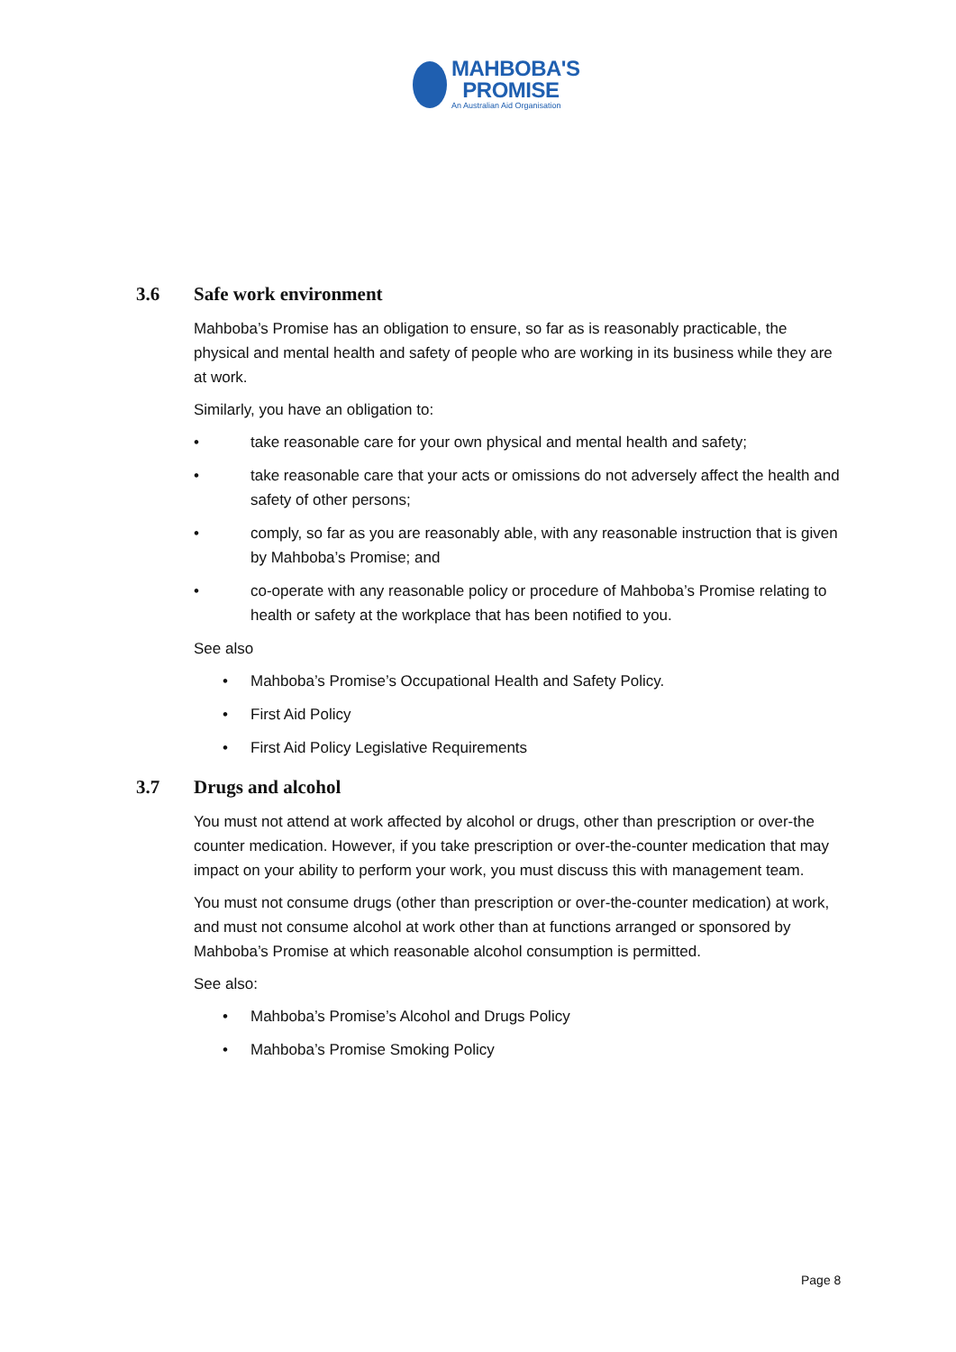MAHBOBA'S
PROMISE
An Australian Aid Organisation
3.6 Safe work environment
Mahboba’s Promise has an obligation to ensure, so far as is reasonably practicable, the physical and mental health and safety of people who are working in its business while they are at work.
Similarly, you have an obligation to:
• take reasonable care for your own physical and mental health and safety;
• take reasonable care that your acts or omissions do not adversely affect the health and safety of other persons;
• comply, so far as you are reasonably able, with any reasonable instruction that is given by Mahboba’s Promise; and
• co-operate with any reasonable policy or procedure of Mahboba’s Promise relating to health or safety at the workplace that has been notified to you.
See also
• Mahboba’s Promise’s Occupational Health and Safety Policy.
• First Aid Policy
• First Aid Policy Legislative Requirements
3.7 Drugs and alcohol
You must not attend at work affected by alcohol or drugs, other than prescription or over-the counter medication. However, if you take prescription or over-the-counter medication that may impact on your ability to perform your work, you must discuss this with management team.
You must not consume drugs (other than prescription or over-the-counter medication) at work, and must not consume alcohol at work other than at functions arranged or sponsored by Mahboba’s Promise at which reasonable alcohol consumption is permitted.
See also:
• Mahboba’s Promise’s Alcohol and Drugs Policy
• Mahboba’s Promise Smoking Policy
Page 8